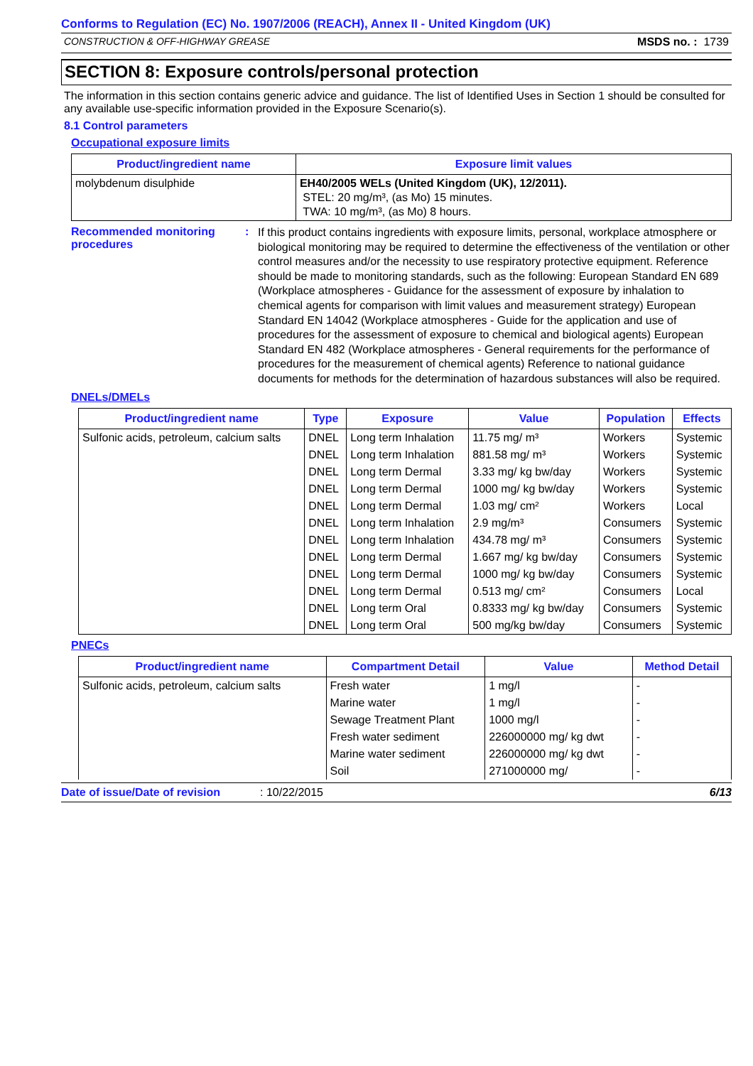Conforms to Regulation (EC) No. 1907/2006 (REACH), Annex II - United Kingdom (UK)
CONSTRUCTION & OFF-HIGHWAY GREASE MSDS no. : 1739
SECTION 8: Exposure controls/personal protection
The information in this section contains generic advice and guidance. The list of Identified Uses in Section 1 should be consulted for any available use-specific information provided in the Exposure Scenario(s).
8.1 Control parameters
Occupational exposure limits
| Product/ingredient name | Exposure limit values |
| --- | --- |
| molybdenum disulphide | EH40/2005 WELs (United Kingdom (UK), 12/2011). STEL: 20 mg/m³, (as Mo) 15 minutes. TWA: 10 mg/m³, (as Mo) 8 hours. |
Recommended monitoring procedures
:
If this product contains ingredients with exposure limits, personal, workplace atmosphere or biological monitoring may be required to determine the effectiveness of the ventilation or other control measures and/or the necessity to use respiratory protective equipment. Reference should be made to monitoring standards, such as the following: European Standard EN 689 (Workplace atmospheres - Guidance for the assessment of exposure by inhalation to chemical agents for comparison with limit values and measurement strategy) European Standard EN 14042 (Workplace atmospheres - Guide for the application and use of procedures for the assessment of exposure to chemical and biological agents) European Standard EN 482 (Workplace atmospheres - General requirements for the performance of procedures for the measurement of chemical agents) Reference to national guidance documents for methods for the determination of hazardous substances will also be required.
DNELs/DMELs
| Product/ingredient name | Type | Exposure | Value | Population | Effects |
| --- | --- | --- | --- | --- | --- |
| Sulfonic acids, petroleum, calcium salts | DNEL | Long term Inhalation | 11.75 mg/ m³ | Workers | Systemic |
| | DNEL | Long term Inhalation | 881.58 mg/ m³ | Workers | Systemic |
| | DNEL | Long term Dermal | 3.33 mg/ kg bw/day | Workers | Systemic |
| | DNEL | Long term Dermal | 1000 mg/ kg bw/day | Workers | Systemic |
| | DNEL | Long term Dermal | 1.03 mg/ cm² | Workers | Local |
| | DNEL | Long term Inhalation | 2.9 mg/m³ | Consumers | Systemic |
| | DNEL | Long term Inhalation | 434.78 mg/ m³ | Consumers | Systemic |
| | DNEL | Long term Dermal | 1.667 mg/ kg bw/day | Consumers | Systemic |
| | DNEL | Long term Dermal | 1000 mg/ kg bw/day | Consumers | Systemic |
| | DNEL | Long term Dermal | 0.513 mg/ cm² | Consumers | Local |
| | DNEL | Long term Oral | 0.8333 mg/ kg bw/day | Consumers | Systemic |
| | DNEL | Long term Oral | 500 mg/kg bw/day | Consumers | Systemic |
PNECs
| Product/ingredient name | Compartment Detail | Value | Method Detail |
| --- | --- | --- | --- |
| Sulfonic acids, petroleum, calcium salts | Fresh water | 1 mg/l | - |
| | Marine water | 1 mg/l | - |
| | Sewage Treatment Plant | 1000 mg/l | - |
| | Fresh water sediment | 226000000 mg/ kg dwt | - |
| | Marine water sediment | 226000000 mg/ kg dwt | - |
| | Soil | 271000000 mg/ | - |
Date of issue/Date of revision: 10/22/2015 6/13